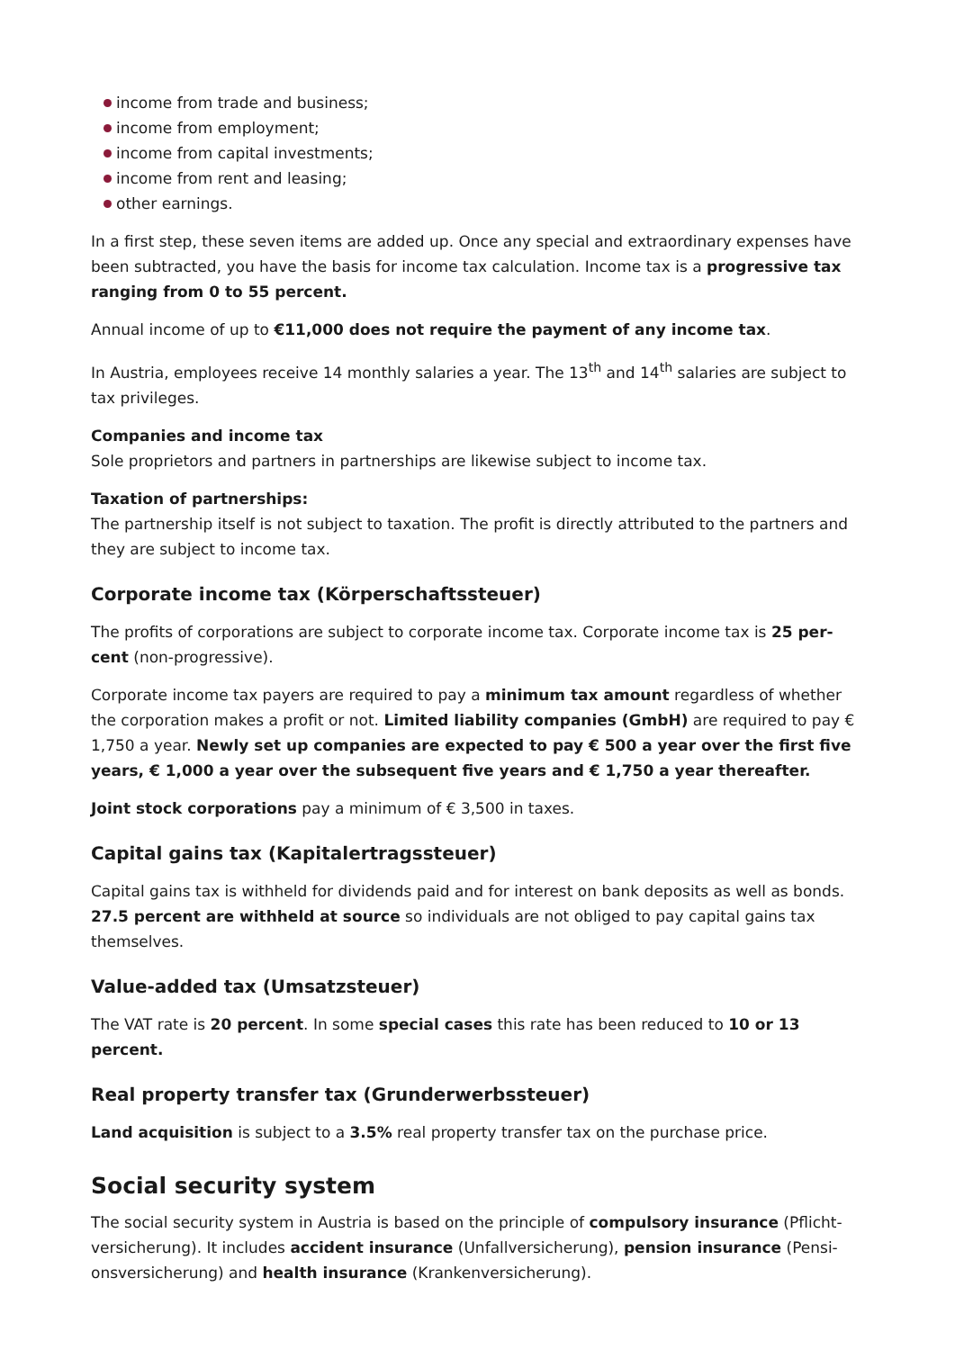income from trade and business;
income from employment;
income from capital investments;
income from rent and leasing;
other earnings.
In a first step, these seven items are added up. Once any special and extraordinary expenses have been subtracted, you have the basis for income tax calculation. Income tax is a progressive tax ranging from 0 to 55 percent.
Annual income of up to €11,000 does not require the payment of any income tax.
In Austria, employees receive 14 monthly salaries a year. The 13<sup>th</sup> and 14<sup>th</sup> salaries are subject to tax privileges.
Companies and income tax
Sole proprietors and partners in partnerships are likewise subject to income tax.
Taxation of partnerships:
The partnership itself is not subject to taxation. The profit is directly attributed to the partners and they are subject to income tax.
Corporate income tax (Körperschaftssteuer)
The profits of corporations are subject to corporate income tax. Corporate income tax is 25 per-cent (non-progressive).
Corporate income tax payers are required to pay a minimum tax amount regardless of whether the corporation makes a profit or not. Limited liability companies (GmbH) are required to pay € 1,750 a year. Newly set up companies are expected to pay € 500 a year over the first five years, € 1,000 a year over the subsequent five years and € 1,750 a year thereafter.
Joint stock corporations pay a minimum of € 3,500 in taxes.
Capital gains tax (Kapitalertragssteuer)
Capital gains tax is withheld for dividends paid and for interest on bank deposits as well as bonds. 27.5 percent are withheld at source so individuals are not obliged to pay capital gains tax themselves.
Value-added tax (Umsatzsteuer)
The VAT rate is 20 percent. In some special cases this rate has been reduced to 10 or 13 percent.
Real property transfer tax (Grunderwerbssteuer)
Land acquisition is subject to a 3.5% real property transfer tax on the purchase price.
Social security system
The social security system in Austria is based on the principle of compulsory insurance (Pflicht-versicherung). It includes accident insurance (Unfallversicherung), pension insurance (Pensi-onsversicherung) and health insurance (Krankenversicherung).